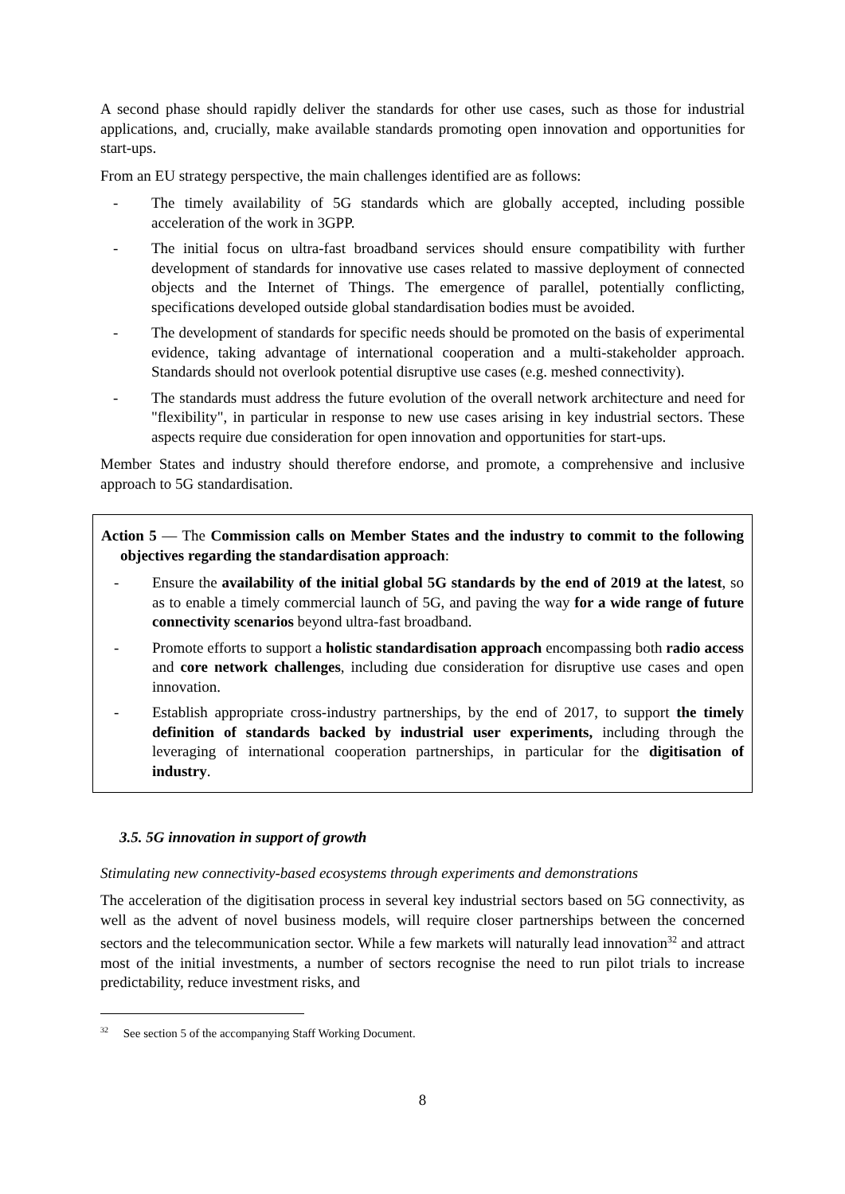A second phase should rapidly deliver the standards for other use cases, such as those for industrial applications, and, crucially, make available standards promoting open innovation and opportunities for start-ups.
From an EU strategy perspective, the main challenges identified are as follows:
- The timely availability of 5G standards which are globally accepted, including possible acceleration of the work in 3GPP.
- The initial focus on ultra-fast broadband services should ensure compatibility with further development of standards for innovative use cases related to massive deployment of connected objects and the Internet of Things. The emergence of parallel, potentially conflicting, specifications developed outside global standardisation bodies must be avoided.
- The development of standards for specific needs should be promoted on the basis of experimental evidence, taking advantage of international cooperation and a multi-stakeholder approach. Standards should not overlook potential disruptive use cases (e.g. meshed connectivity).
- The standards must address the future evolution of the overall network architecture and need for "flexibility", in particular in response to new use cases arising in key industrial sectors. These aspects require due consideration for open innovation and opportunities for start-ups.
Member States and industry should therefore endorse, and promote, a comprehensive and inclusive approach to 5G standardisation.
Action 5 — The Commission calls on Member States and the industry to commit to the following objectives regarding the standardisation approach:
- Ensure the availability of the initial global 5G standards by the end of 2019 at the latest, so as to enable a timely commercial launch of 5G, and paving the way for a wide range of future connectivity scenarios beyond ultra-fast broadband.
- Promote efforts to support a holistic standardisation approach encompassing both radio access and core network challenges, including due consideration for disruptive use cases and open innovation.
- Establish appropriate cross-industry partnerships, by the end of 2017, to support the timely definition of standards backed by industrial user experiments, including through the leveraging of international cooperation partnerships, in particular for the digitisation of industry.
3.5. 5G innovation in support of growth
Stimulating new connectivity-based ecosystems through experiments and demonstrations
The acceleration of the digitisation process in several key industrial sectors based on 5G connectivity, as well as the advent of novel business models, will require closer partnerships between the concerned sectors and the telecommunication sector. While a few markets will naturally lead innovation<sup>32</sup> and attract most of the initial investments, a number of sectors recognise the need to run pilot trials to increase predictability, reduce investment risks, and
<sup>32</sup> See section 5 of the accompanying Staff Working Document.
8